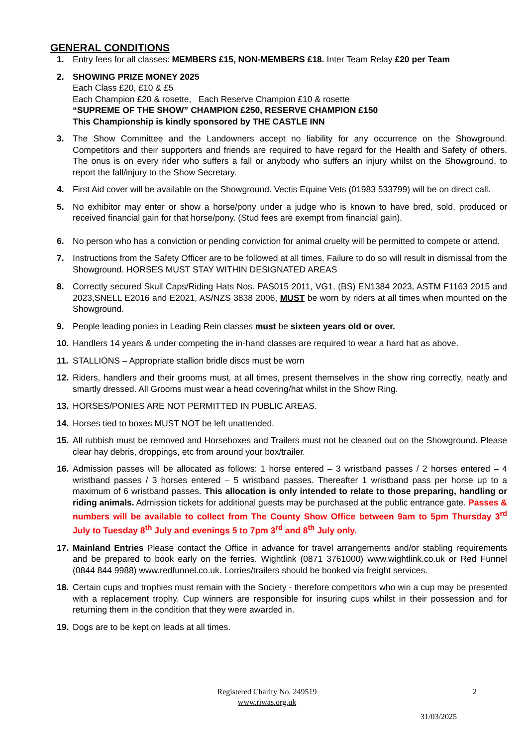GENERAL CONDITIONS
1. Entry fees for all classes: MEMBERS £15, NON-MEMBERS £18. Inter Team Relay £20 per Team
2. SHOWING PRIZE MONEY 2025
Each Class £20, £10 & £5
Each Champion £20 & rosette, Each Reserve Champion £10 & rosette
“SUPREME OF THE SHOW” CHAMPION £250, RESERVE CHAMPION £150
This Championship is kindly sponsored by THE CASTLE INN
3. The Show Committee and the Landowners accept no liability for any occurrence on the Showground. Competitors and their supporters and friends are required to have regard for the Health and Safety of others. The onus is on every rider who suffers a fall or anybody who suffers an injury whilst on the Showground, to report the fall/injury to the Show Secretary.
4. First Aid cover will be available on the Showground. Vectis Equine Vets (01983 533799) will be on direct call.
5. No exhibitor may enter or show a horse/pony under a judge who is known to have bred, sold, produced or received financial gain for that horse/pony. (Stud fees are exempt from financial gain).
6. No person who has a conviction or pending conviction for animal cruelty will be permitted to compete or attend.
7. Instructions from the Safety Officer are to be followed at all times. Failure to do so will result in dismissal from the Showground. HORSES MUST STAY WITHIN DESIGNATED AREAS
8. Correctly secured Skull Caps/Riding Hats Nos. PAS015 2011, VG1, (BS) EN1384 2023, ASTM F1163 2015 and 2023,SNELL E2016 and E2021, AS/NZS 3838 2006, MUST be worn by riders at all times when mounted on the Showground.
9. People leading ponies in Leading Rein classes must be sixteen years old or over.
10. Handlers 14 years & under competing the in-hand classes are required to wear a hard hat as above.
11. STALLIONS – Appropriate stallion bridle discs must be worn
12. Riders, handlers and their grooms must, at all times, present themselves in the show ring correctly, neatly and smartly dressed. All Grooms must wear a head covering/hat whilst in the Show Ring.
13. HORSES/PONIES ARE NOT PERMITTED IN PUBLIC AREAS.
14. Horses tied to boxes MUST NOT be left unattended.
15. All rubbish must be removed and Horseboxes and Trailers must not be cleaned out on the Showground. Please clear hay debris, droppings, etc from around your box/trailer.
16. Admission passes will be allocated as follows: 1 horse entered – 3 wristband passes / 2 horses entered – 4 wristband passes / 3 horses entered – 5 wristband passes. Thereafter 1 wristband pass per horse up to a maximum of 6 wristband passes. This allocation is only intended to relate to those preparing, handling or riding animals. Admission tickets for additional guests may be purchased at the public entrance gate. Passes & numbers will be available to collect from The County Show Office between 9am to 5pm Thursday 3<sup>rd</sup> July to Tuesday 8<sup>th</sup> July and evenings 5 to 7pm 3<sup>rd</sup> and 8<sup>th</sup> July only.
17. Mainland Entries Please contact the Office in advance for travel arrangements and/or stabling requirements and be prepared to book early on the ferries. Wightlink (0871 3761000) www.wightlink.co.uk or Red Funnel (0844 844 9988) www.redfunnel.co.uk. Lorries/trailers should be booked via freight services.
18. Certain cups and trophies must remain with the Society - therefore competitors who win a cup may be presented with a replacement trophy. Cup winners are responsible for insuring cups whilst in their possession and for returning them in the condition that they were awarded in.
19. Dogs are to be kept on leads at all times.
Registered Charity No. 249519
www.riwas.org.uk
2
31/03/2025